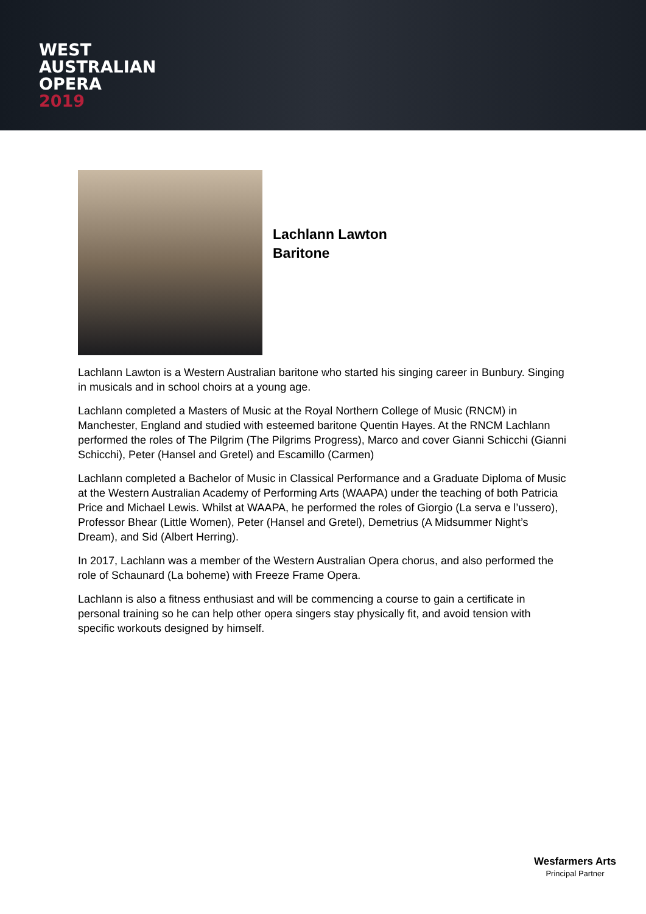WEST
AUSTRALIAN
OPERA
2019
Lachlann Lawton
Baritone
Lachlann Lawton is a Western Australian baritone who started his singing career in Bunbury. Singing in musicals and in school choirs at a young age.
Lachlann completed a Masters of Music at the Royal Northern College of Music (RNCM) in Manchester, England and studied with esteemed baritone Quentin Hayes. At the RNCM Lachlann performed the roles of The Pilgrim (The Pilgrims Progress), Marco and cover Gianni Schicchi (Gianni Schicchi), Peter (Hansel and Gretel) and Escamillo (Carmen)
Lachlann completed a Bachelor of Music in Classical Performance and a Graduate Diploma of Music at the Western Australian Academy of Performing Arts (WAAPA) under the teaching of both Patricia Price and Michael Lewis. Whilst at WAAPA, he performed the roles of Giorgio (La serva e l’ussero), Professor Bhear (Little Women), Peter (Hansel and Gretel), Demetrius (A Midsummer Night’s Dream), and Sid (Albert Herring).
In 2017, Lachlann was a member of the Western Australian Opera chorus, and also performed the role of Schaunard (La boheme) with Freeze Frame Opera.
Lachlann is also a fitness enthusiast and will be commencing a course to gain a certificate in personal training so he can help other opera singers stay physically fit, and avoid tension with specific workouts designed by himself.
Wesfarmers Arts
Principal Partner